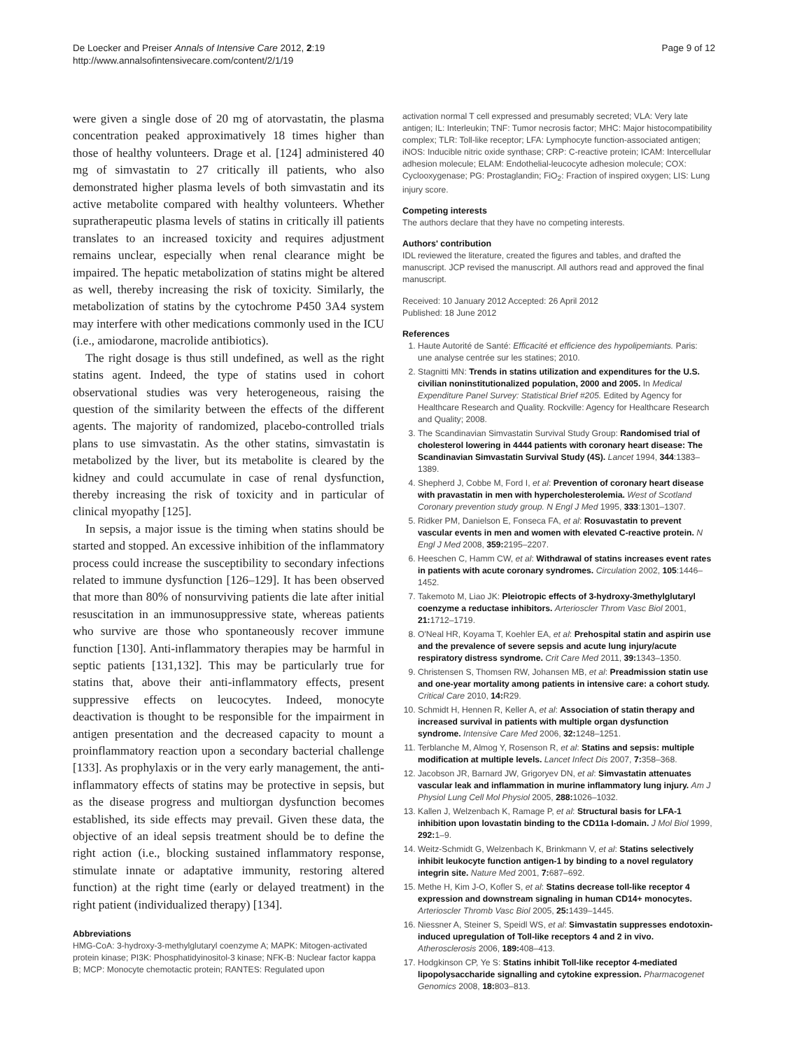De Loecker and Preiser Annals of Intensive Care 2012, 2:19
http://www.annalsofintensivecare.com/content/2/1/19
Page 9 of 12
were given a single dose of 20 mg of atorvastatin, the plasma concentration peaked approximatively 18 times higher than those of healthy volunteers. Drage et al. [124] administered 40 mg of simvastatin to 27 critically ill patients, who also demonstrated higher plasma levels of both simvastatin and its active metabolite compared with healthy volunteers. Whether supratherapeutic plasma levels of statins in critically ill patients translates to an increased toxicity and requires adjustment remains unclear, especially when renal clearance might be impaired. The hepatic metabolization of statins might be altered as well, thereby increasing the risk of toxicity. Similarly, the metabolization of statins by the cytochrome P450 3A4 system may interfere with other medications commonly used in the ICU (i.e., amiodarone, macrolide antibiotics).
The right dosage is thus still undefined, as well as the right statins agent. Indeed, the type of statins used in cohort observational studies was very heterogeneous, raising the question of the similarity between the effects of the different agents. The majority of randomized, placebo-controlled trials plans to use simvastatin. As the other statins, simvastatin is metabolized by the liver, but its metabolite is cleared by the kidney and could accumulate in case of renal dysfunction, thereby increasing the risk of toxicity and in particular of clinical myopathy [125].
In sepsis, a major issue is the timing when statins should be started and stopped. An excessive inhibition of the inflammatory process could increase the susceptibility to secondary infections related to immune dysfunction [126–129]. It has been observed that more than 80% of nonsurviving patients die late after initial resuscitation in an immunosuppressive state, whereas patients who survive are those who spontaneously recover immune function [130]. Anti-inflammatory therapies may be harmful in septic patients [131,132]. This may be particularly true for statins that, above their anti-inflammatory effects, present suppressive effects on leucocytes. Indeed, monocyte deactivation is thought to be responsible for the impairment in antigen presentation and the decreased capacity to mount a proinflammatory reaction upon a secondary bacterial challenge [133]. As prophylaxis or in the very early management, the anti-inflammatory effects of statins may be protective in sepsis, but as the disease progress and multiorgan dysfunction becomes established, its side effects may prevail. Given these data, the objective of an ideal sepsis treatment should be to define the right action (i.e., blocking sustained inflammatory response, stimulate innate or adaptative immunity, restoring altered function) at the right time (early or delayed treatment) in the right patient (individualized therapy) [134].
Abbreviations
HMG-CoA: 3-hydroxy-3-methylglutaryl coenzyme A; MAPK: Mitogen-activated protein kinase; PI3K: Phosphatidyinositol-3 kinase; NFK-B: Nuclear factor kappa B; MCP: Monocyte chemotactic protein; RANTES: Regulated upon
activation normal T cell expressed and presumably secreted; VLA: Very late antigen; IL: Interleukin; TNF: Tumor necrosis factor; MHC: Major histocompatibility complex; TLR: Toll-like receptor; LFA: Lymphocyte function-associated antigen; iNOS: Inducible nitric oxide synthase; CRP: C-reactive protein; ICAM: Intercellular adhesion molecule; ELAM: Endothelial-leucocyte adhesion molecule; COX: Cyclooxygenase; PG: Prostaglandin; FiO<sub>2</sub>: Fraction of inspired oxygen; LIS: Lung injury score.
Competing interests
The authors declare that they have no competing interests.
Authors' contribution
IDL reviewed the literature, created the figures and tables, and drafted the manuscript. JCP revised the manuscript. All authors read and approved the final manuscript.
Received: 10 January 2012 Accepted: 26 April 2012
Published: 18 June 2012
References
1. Haute Autorité de Santé: Efficacité et efficience des hypolipemiants. Paris: une analyse centrée sur les statines; 2010.
2. Stagnitti MN: Trends in statins utilization and expenditures for the U.S. civilian noninstitutionalized population, 2000 and 2005. In Medical Expenditure Panel Survey: Statistical Brief #205. Edited by Agency for Healthcare Research and Quality. Rockville: Agency for Healthcare Research and Quality; 2008.
3. The Scandinavian Simvastatin Survival Study Group: Randomised trial of cholesterol lowering in 4444 patients with coronary heart disease: The Scandinavian Simvastatin Survival Study (4S). Lancet 1994, 344:1383–1389.
4. Shepherd J, Cobbe M, Ford I, et al: Prevention of coronary heart disease with pravastatin in men with hypercholesterolemia. West of Scotland Coronary prevention study group. N Engl J Med 1995, 333:1301–1307.
5. Ridker PM, Danielson E, Fonseca FA, et al: Rosuvastatin to prevent vascular events in men and women with elevated C-reactive protein. N Engl J Med 2008, 359: 2195–2207.
6. Heeschen C, Hamm CW, et al: Withdrawal of statins increases event rates in patients with acute coronary syndromes. Circulation 2002, 105:1446–1452.
7. Takemoto M, Liao JK: Pleiotropic effects of 3-hydroxy-3methylglutaryl coenzyme a reductase inhibitors. Arterioscler Throm Vasc Biol 2001, 21: 1712–1719.
8. O'Neal HR, Koyama T, Koehler EA, et al: Prehospital statin and aspirin use and the prevalence of severe sepsis and acute lung injury/acute respiratory distress syndrome. Crit Care Med 2011, 39: 1343–1350.
9. Christensen S, Thomsen RW, Johansen MB, et al: Preadmission statin use and one-year mortality among patients in intensive care: a cohort study. Critical Care 2010, 14: R29.
10. Schmidt H, Hennen R, Keller A, et al: Association of statin therapy and increased survival in patients with multiple organ dysfunction syndrome. Intensive Care Med 2006, 32: 1248–1251.
11. Terblanche M, Almog Y, Rosenson R, et al: Statins and sepsis: multiple modification at multiple levels. Lancet Infect Dis 2007, 7: 358–368.
12. Jacobson JR, Barnard JW, Grigoryev DN, et al: Simvastatin attenuates vascular leak and inflammation in murine inflammatory lung injury. Am J Physiol Lung Cell Mol Physiol 2005, 288: 1026–1032.
13. Kallen J, Welzenbach K, Ramage P, et al: Structural basis for LFA-1 inhibition upon lovastatin binding to the CD11a I-domain. J Mol Biol 1999, 292: 1–9.
14. Weitz-Schmidt G, Welzenbach K, Brinkmann V, et al: Statins selectively inhibit leukocyte function antigen-1 by binding to a novel regulatory integrin site. Nature Med 2001, 7: 687–692.
15. Methe H, Kim J-O, Kofler S, et al: Statins decrease toll-like receptor 4 expression and downstream signaling in human CD14+ monocytes. Arterioscler Thromb Vasc Biol 2005, 25: 1439–1445.
16. Niessner A, Steiner S, Speidl WS, et al: Simvastatin suppresses endotoxin-induced upregulation of Toll-like receptors 4 and 2 in vivo. Atherosclerosis 2006, 189: 408–413.
17. Hodgkinson CP, Ye S: Statins inhibit Toll-like receptor 4-mediated lipopolysaccharide signalling and cytokine expression. Pharmacogenet Genomics 2008, 18: 803–813.